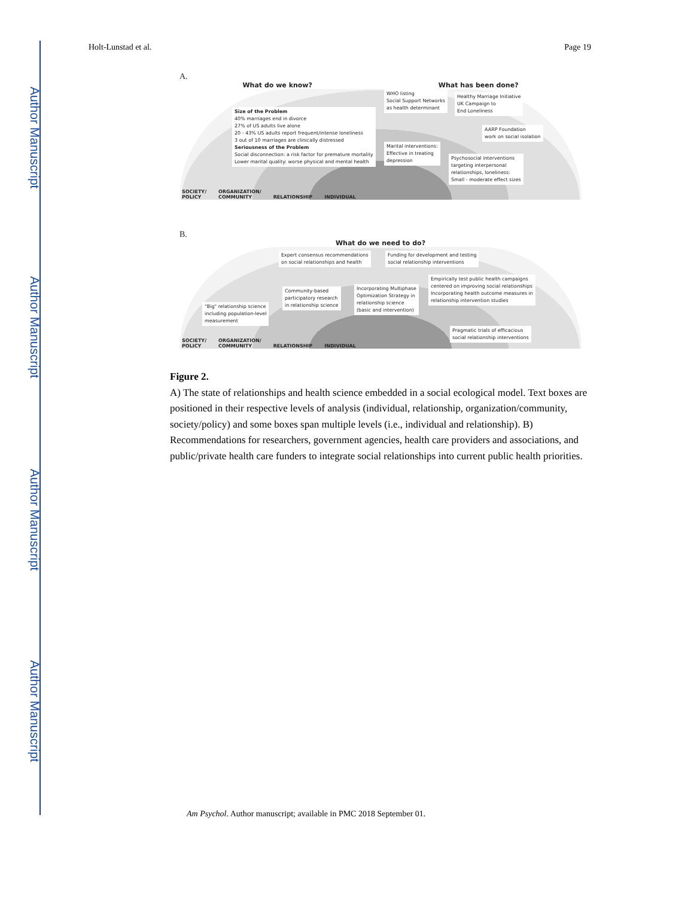Author Manuscript
Author Manuscript
Author Manuscript
Author Manuscript
Holt-Lunstad et al. Page 19
A.
What do we know? What has been done?
Size of the Problem
40% marriages end in divorce
27% of US adults live alone
20 - 43% US adults report frequent/intense loneliness
3 out of 10 marriages are clinically distressed
Seriousness of the Problem
Social disconnection: a risk factor for premature mortality
Lower marital quality: worse physical and mental health
WHO listing
Social Support Networks
as health determinant
Healthy Marriage Initiative
UK Campaign to
End Loneliness
AARP Foundation
work on social isolation
Marital interventions:
Effective in treating
depression
Psychosocial interventions
targeting interpersonal
relationships, loneliness:
Small - moderate effect sizes
SOCIETY/
POLICY ORGANIZATION/
COMMUNITY
RELATIONSHIP
INDIVIDUAL
B.
What do we need to do?
Expert consensus recommendations
on social relationships and health
Funding for development and testing
social relationship interventions
Empirically test public health campaigns
centered on improving social relationships
Incorporating health outcome measures in
relationship intervention studies
Community-based
participatory research
in relationship science
Incorporating Multiphase
Optimization Strategy in
relationship science
(basic and intervention)
"Big" relationship science
including population-level
measurement
Pragmatic trials of efficacious
social relationship interventions
SOCIETY/
POLICY ORGANIZATION/
COMMUNITY
RELATIONSHIP
INDIVIDUAL
Figure 2.
A) The state of relationships and health science embedded in a social ecological model. Text boxes are positioned in their respective levels of analysis (individual, relationship, organization/community, society/policy) and some boxes span multiple levels (i.e., individual and relationship). B) Recommendations for researchers, government agencies, health care providers and associations, and public/private health care funders to integrate social relationships into current public health priorities.
Am Psychol. Author manuscript; available in PMC 2018 September 01.